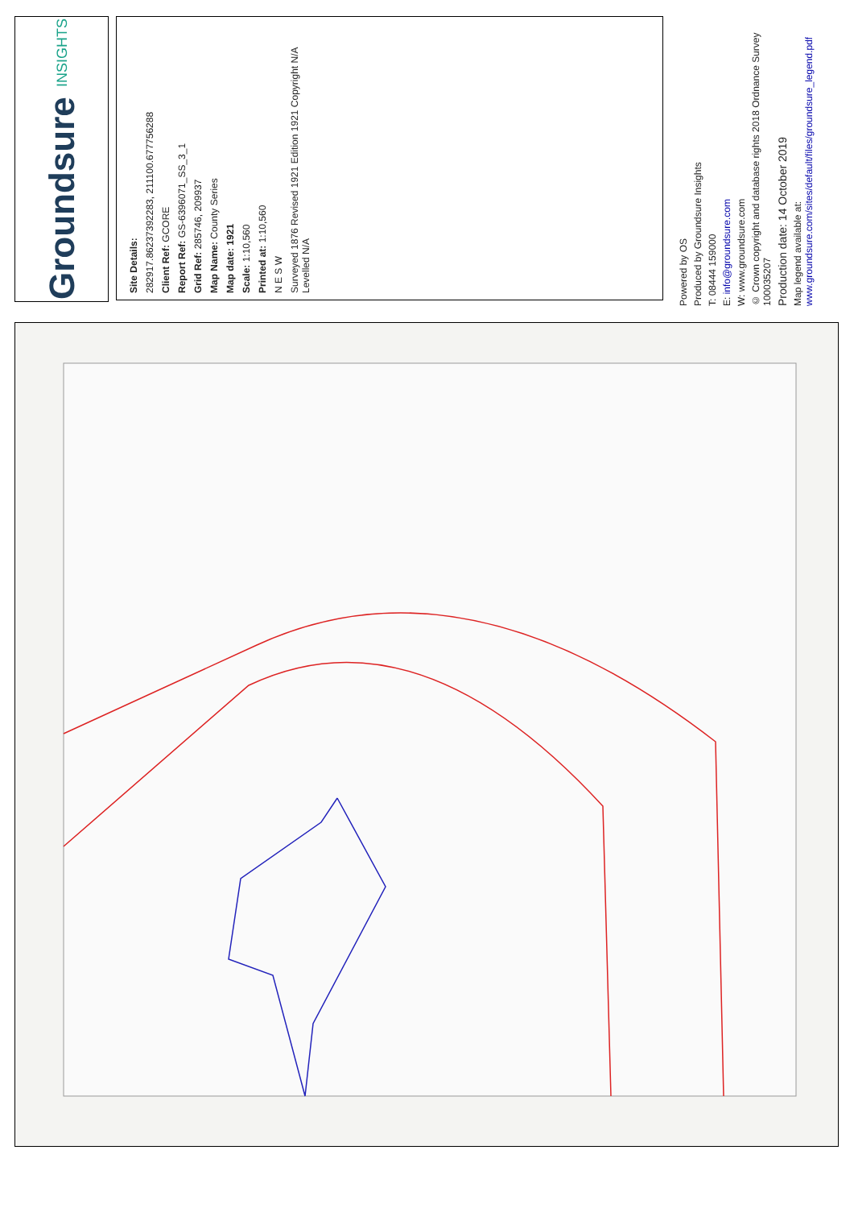Groundsure INSIGHTS
Site Details:
282917.86237392283, 211100.677756288
Client Ref: GCORE
Report Ref: GS-6396071_SS_3_1
Grid Ref: 285746, 209937
Map Name: County Series
Map date: 1921
Scale: 1:10,560
Printed at: 1:10,560
N E S W
Surveyed 1876 Revised 1921 Edition 1921 Copyright N/A Levelled N/A
Powered by OS
Produced by Groundsure Insights
T: 08444 159000
E: info@groundsure.com
W: www.groundsure.com
© Crown copyright and database rights 2018 Ordnance Survey 100035207
Production date: 14 October 2019
Map legend available at: www.groundsure.com/sites/default/files/groundsure_legend.pdf